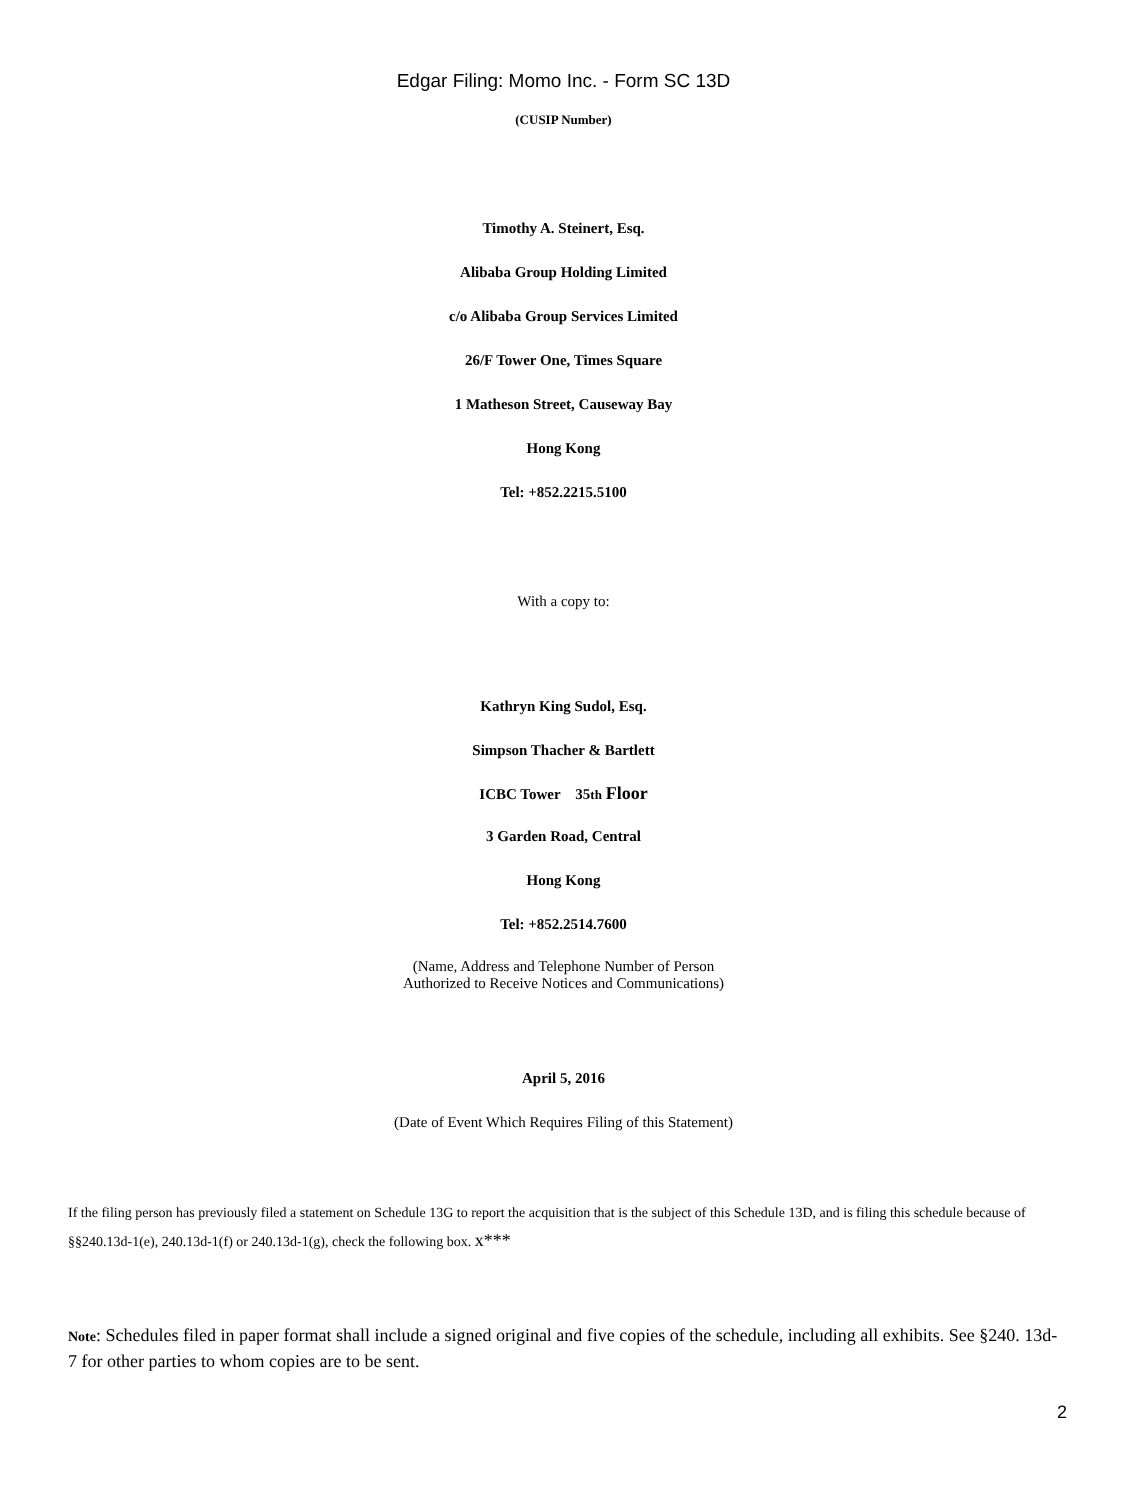Edgar Filing: Momo Inc. - Form SC 13D
(CUSIP Number)
Timothy A. Steinert, Esq.
Alibaba Group Holding Limited
c/o Alibaba Group Services Limited
26/F Tower One, Times Square
1 Matheson Street, Causeway Bay
Hong Kong
Tel: +852.2215.5100
With a copy to:
Kathryn King Sudol, Esq.
Simpson Thacher & Bartlett
ICBC Tower 35th Floor
3 Garden Road, Central
Hong Kong
Tel: +852.2514.7600
(Name, Address and Telephone Number of Person
Authorized to Receive Notices and Communications)
April 5, 2016
(Date of Event Which Requires Filing of this Statement)
If the filing person has previously filed a statement on Schedule 13G to report the acquisition that is the subject of this Schedule 13D, and is filing this schedule because of §§240.13d-1(e), 240.13d-1(f) or 240.13d-1(g), check the following box. x***
Note: Schedules filed in paper format shall include a signed original and five copies of the schedule, including all exhibits. See §240. 13d-7 for other parties to whom copies are to be sent.
2